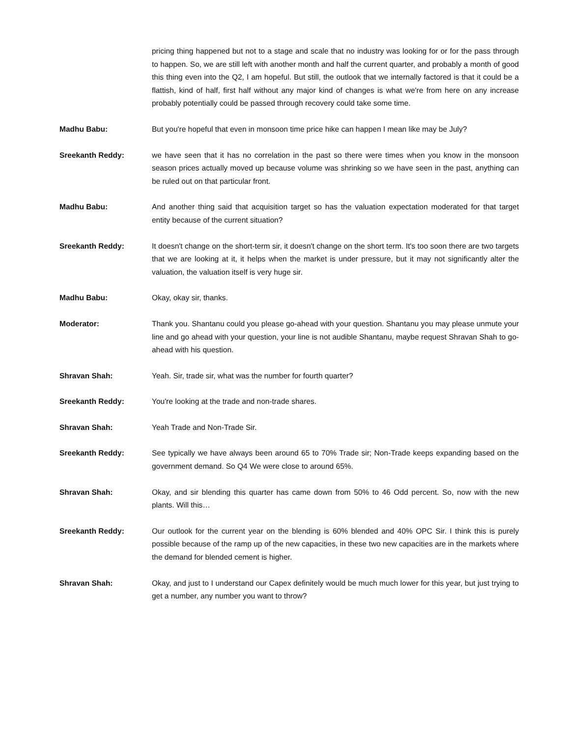pricing thing happened but not to a stage and scale that no industry was looking for or for the pass through to happen. So, we are still left with another month and half the current quarter, and probably a month of good this thing even into the Q2, I am hopeful. But still, the outlook that we internally factored is that it could be a flattish, kind of half, first half without any major kind of changes is what we're from here on any increase probably potentially could be passed through recovery could take some time.
Madhu Babu: But you're hopeful that even in monsoon time price hike can happen I mean like may be July?
Sreekanth Reddy: we have seen that it has no correlation in the past so there were times when you know in the monsoon season prices actually moved up because volume was shrinking so we have seen in the past, anything can be ruled out on that particular front.
Madhu Babu: And another thing said that acquisition target so has the valuation expectation moderated for that target entity because of the current situation?
Sreekanth Reddy: It doesn't change on the short-term sir, it doesn't change on the short term. It's too soon there are two targets that we are looking at it, it helps when the market is under pressure, but it may not significantly alter the valuation, the valuation itself is very huge sir.
Madhu Babu: Okay, okay sir, thanks.
Moderator: Thank you. Shantanu could you please go-ahead with your question. Shantanu you may please unmute your line and go ahead with your question, your line is not audible Shantanu, maybe request Shravan Shah to go-ahead with his question.
Shravan Shah: Yeah. Sir, trade sir, what was the number for fourth quarter?
Sreekanth Reddy: You're looking at the trade and non-trade shares.
Shravan Shah: Yeah Trade and Non-Trade Sir.
Sreekanth Reddy: See typically we have always been around 65 to 70% Trade sir; Non-Trade keeps expanding based on the government demand. So Q4 We were close to around 65%.
Shravan Shah: Okay, and sir blending this quarter has came down from 50% to 46 Odd percent. So, now with the new plants. Will this…
Sreekanth Reddy: Our outlook for the current year on the blending is 60% blended and 40% OPC Sir. I think this is purely possible because of the ramp up of the new capacities, in these two new capacities are in the markets where the demand for blended cement is higher.
Shravan Shah: Okay, and just to I understand our Capex definitely would be much much lower for this year, but just trying to get a number, any number you want to throw?